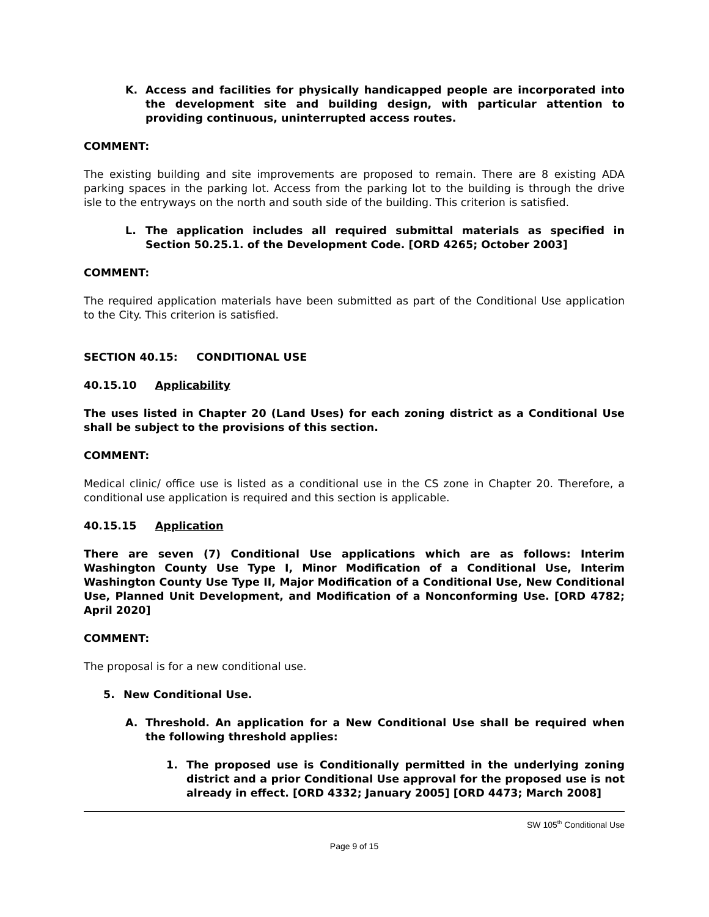K. Access and facilities for physically handicapped people are incorporated into the development site and building design, with particular attention to providing continuous, uninterrupted access routes.
COMMENT:
The existing building and site improvements are proposed to remain. There are 8 existing ADA parking spaces in the parking lot. Access from the parking lot to the building is through the drive isle to the entryways on the north and south side of the building. This criterion is satisfied.
L. The application includes all required submittal materials as specified in Section 50.25.1. of the Development Code. [ORD 4265; October 2003]
COMMENT:
The required application materials have been submitted as part of the Conditional Use application to the City. This criterion is satisfied.
SECTION 40.15: CONDITIONAL USE
40.15.10 Applicability
The uses listed in Chapter 20 (Land Uses) for each zoning district as a Conditional Use shall be subject to the provisions of this section.
COMMENT:
Medical clinic/ office use is listed as a conditional use in the CS zone in Chapter 20. Therefore, a conditional use application is required and this section is applicable.
40.15.15 Application
There are seven (7) Conditional Use applications which are as follows: Interim Washington County Use Type I, Minor Modification of a Conditional Use, Interim Washington County Use Type II, Major Modification of a Conditional Use, New Conditional Use, Planned Unit Development, and Modification of a Nonconforming Use. [ORD 4782; April 2020]
COMMENT:
The proposal is for a new conditional use.
5. New Conditional Use.
A. Threshold. An application for a New Conditional Use shall be required when the following threshold applies:
1. The proposed use is Conditionally permitted in the underlying zoning district and a prior Conditional Use approval for the proposed use is not already in effect. [ORD 4332; January 2005] [ORD 4473; March 2008]
SW 105<sup>th</sup> Conditional Use
Page 9 of 15